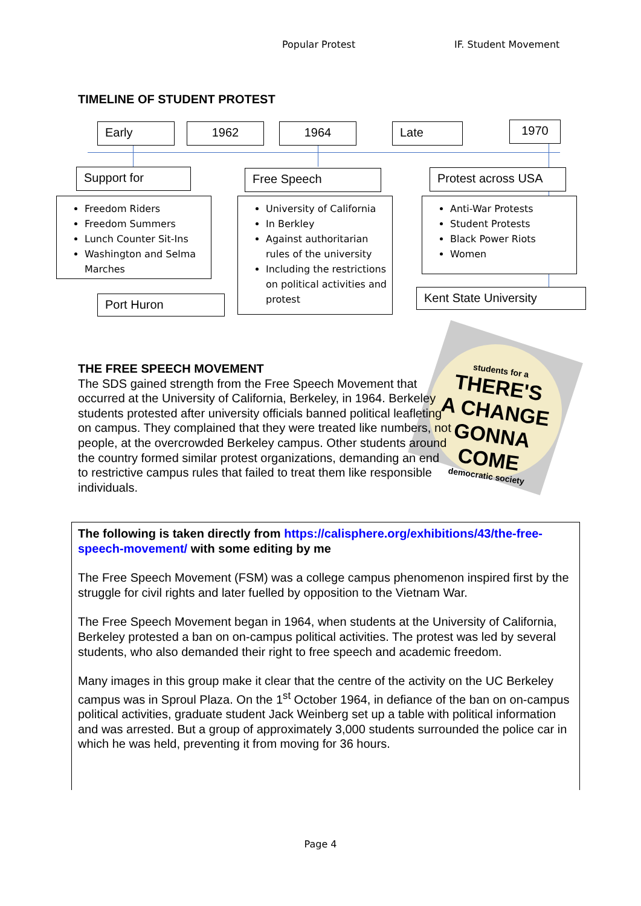Popular Protest IF. Student Movement
TIMELINE OF STUDENT PROTEST
Early 1962 1964 Late 1970
Support for Free Speech Protest across USA
Freedom Riders
Freedom Summers
Lunch Counter Sit-Ins
Washington and Selma Marches
University of California
In Berkley
Against authoritarian rules of the university
Including the restrictions on political activities and protest
Anti-War Protests
Student Protests
Black Power Riots
Women
Port Huron Kent State University
students for a
THERE'S
A CHANGE
GONNA
COME
democratic society
THE FREE SPEECH MOVEMENT
The SDS gained strength from the Free Speech Movement that occurred at the University of California, Berkeley, in 1964. Berkeley students protested after university officials banned political leafleting on campus. They complained that they were treated like numbers, not people, at the overcrowded Berkeley campus. Other students around the country formed similar protest organizations, demanding an end to restrictive campus rules that failed to treat them like responsible individuals.
The following is taken directly from https://calisphere.org/exhibitions/43/the-free-speech-movement/ with some editing by me
The Free Speech Movement (FSM) was a college campus phenomenon inspired first by the struggle for civil rights and later fuelled by opposition to the Vietnam War.
The Free Speech Movement began in 1964, when students at the University of California, Berkeley protested a ban on on-campus political activities. The protest was led by several students, who also demanded their right to free speech and academic freedom.
Many images in this group make it clear that the centre of the activity on the UC Berkeley campus was in Sproul Plaza. On the 1<sup>st</sup> October 1964, in defiance of the ban on on-campus political activities, graduate student Jack Weinberg set up a table with political information and was arrested. But a group of approximately 3,000 students surrounded the police car in which he was held, preventing it from moving for 36 hours.
Page 4